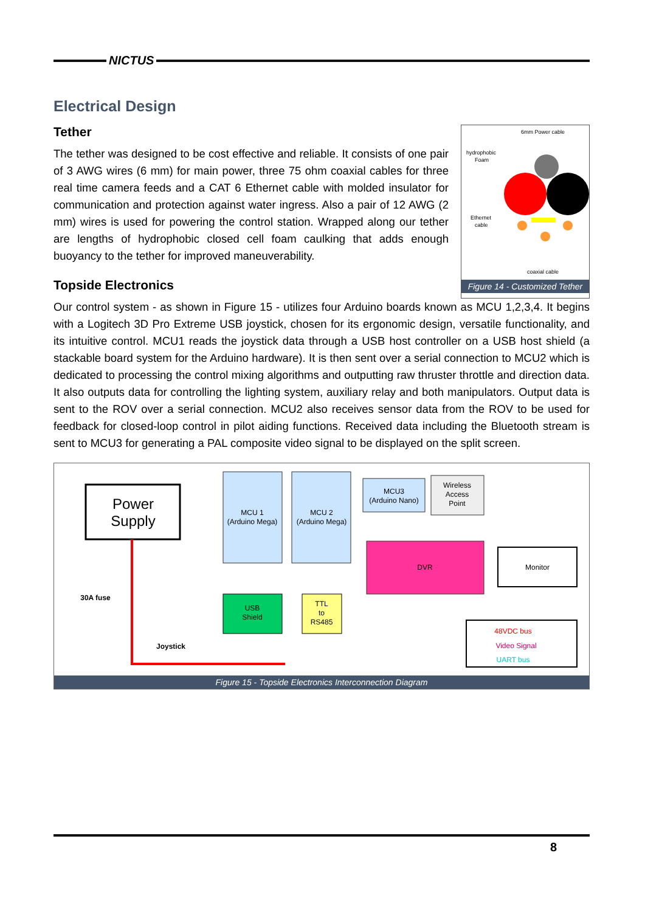NICTUS
Electrical Design
Tether
The tether was designed to be cost effective and reliable. It consists of one pair of 3 AWG wires (6 mm) for main power, three 75 ohm coaxial cables for three real time camera feeds and a CAT 6 Ethernet cable with molded insulator for communication and protection against water ingress. Also a pair of 12 AWG (2 mm) wires is used for powering the control station. Wrapped along our tether are lengths of hydrophobic closed cell foam caulking that adds enough buoyancy to the tether for improved maneuverability.
Topside Electronics
6mm Power cable
hydrophobic
Foam
Ethernet
cable
coaxial cable
Figure 14 - Customized Tether
Our control system - as shown in Figure 15 - utilizes four Arduino boards known as MCU 1,2,3,4. It begins with a Logitech 3D Pro Extreme USB joystick, chosen for its ergonomic design, versatile functionality, and its intuitive control. MCU1 reads the joystick data through a USB host controller on a USB host shield (a stackable board system for the Arduino hardware). It is then sent over a serial connection to MCU2 which is dedicated to processing the control mixing algorithms and outputting raw thruster throttle and direction data. It also outputs data for controlling the lighting system, auxiliary relay and both manipulators. Output data is sent to the ROV over a serial connection. MCU2 also receives sensor data from the ROV to be used for feedback for closed-loop control in pilot aiding functions. Received data including the Bluetooth stream is sent to MCU3 for generating a PAL composite video signal to be displayed on the split screen.
Power
Supply
30A fuse
Joystick
MCU 1
(Arduino Mega)
MCU 2
(Arduino Mega)
MCU3
(Arduino Nano)
Wireless
Access
Point
DVR
Monitor
USB
Shield
TTL
to
RS485
48VDC bus
Video Signal
UART bus
Figure 15 - Topside Electronics Interconnection Diagram
8